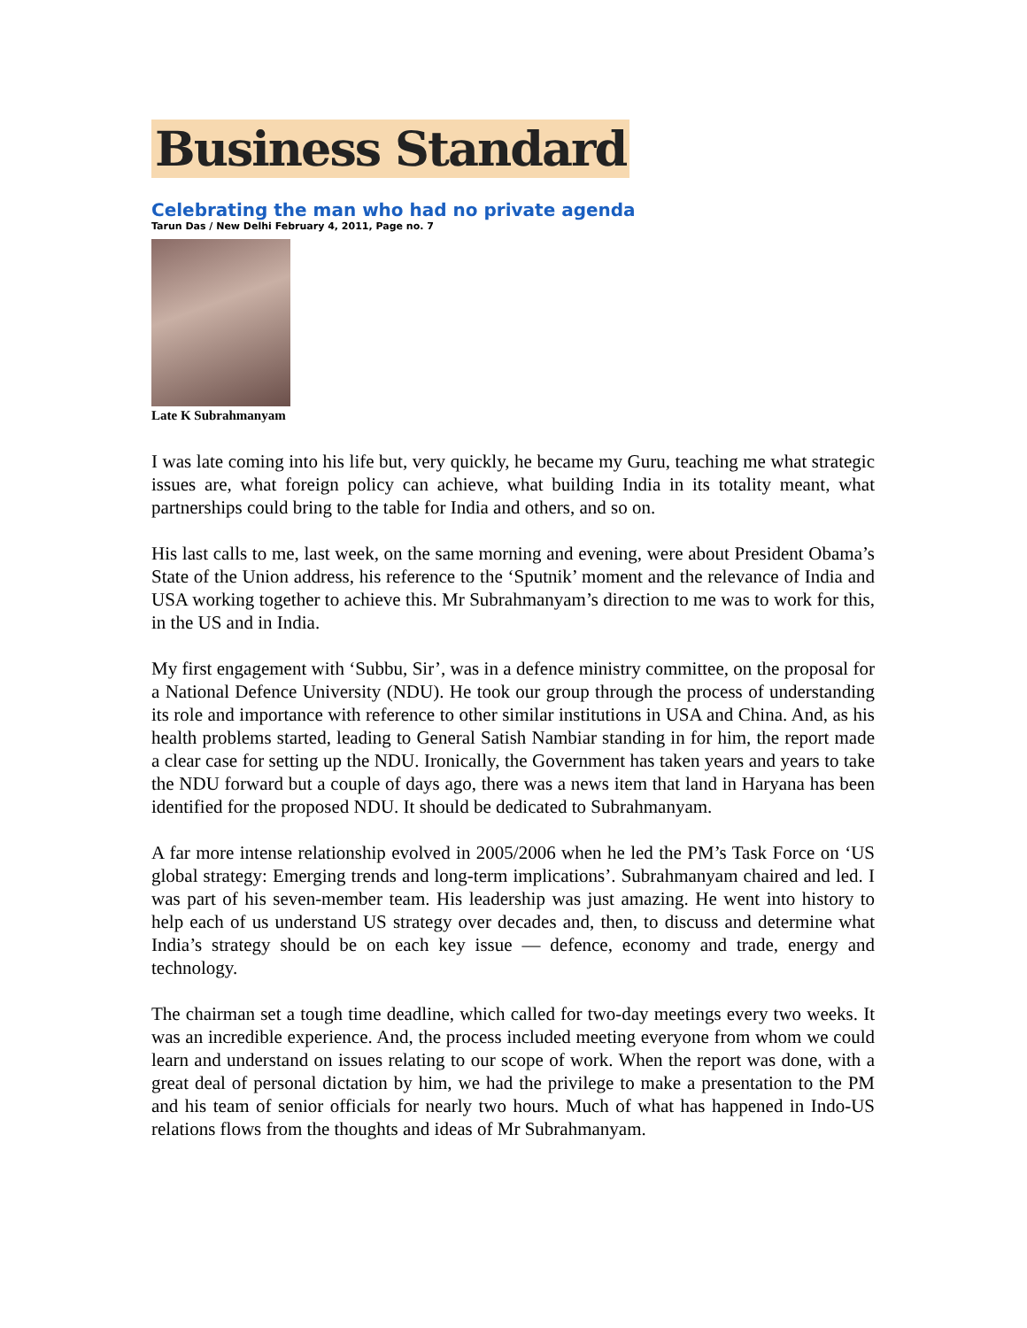Business Standard
Celebrating the man who had no private agenda
Tarun Das / New Delhi February 4, 2011, Page no. 7
Late K Subrahmanyam
I was late coming into his life but, very quickly, he became my Guru, teaching me what strategic issues are, what foreign policy can achieve, what building India in its totality meant, what partnerships could bring to the table for India and others, and so on.
His last calls to me, last week, on the same morning and evening, were about President Obama’s State of the Union address, his reference to the ‘Sputnik’ moment and the relevance of India and USA working together to achieve this. Mr Subrahmanyam’s direction to me was to work for this, in the US and in India.
My first engagement with ‘Subbu, Sir’, was in a defence ministry committee, on the proposal for a National Defence University (NDU). He took our group through the process of understanding its role and importance with reference to other similar institutions in USA and China. And, as his health problems started, leading to General Satish Nambiar standing in for him, the report made a clear case for setting up the NDU. Ironically, the Government has taken years and years to take the NDU forward but a couple of days ago, there was a news item that land in Haryana has been identified for the proposed NDU. It should be dedicated to Subrahmanyam.
A far more intense relationship evolved in 2005/2006 when he led the PM’s Task Force on ‘US global strategy: Emerging trends and long-term implications’. Subrahmanyam chaired and led. I was part of his seven-member team. His leadership was just amazing. He went into history to help each of us understand US strategy over decades and, then, to discuss and determine what India’s strategy should be on each key issue — defence, economy and trade, energy and technology.
The chairman set a tough time deadline, which called for two-day meetings every two weeks. It was an incredible experience. And, the process included meeting everyone from whom we could learn and understand on issues relating to our scope of work. When the report was done, with a great deal of personal dictation by him, we had the privilege to make a presentation to the PM and his team of senior officials for nearly two hours. Much of what has happened in Indo-US relations flows from the thoughts and ideas of Mr Subrahmanyam.